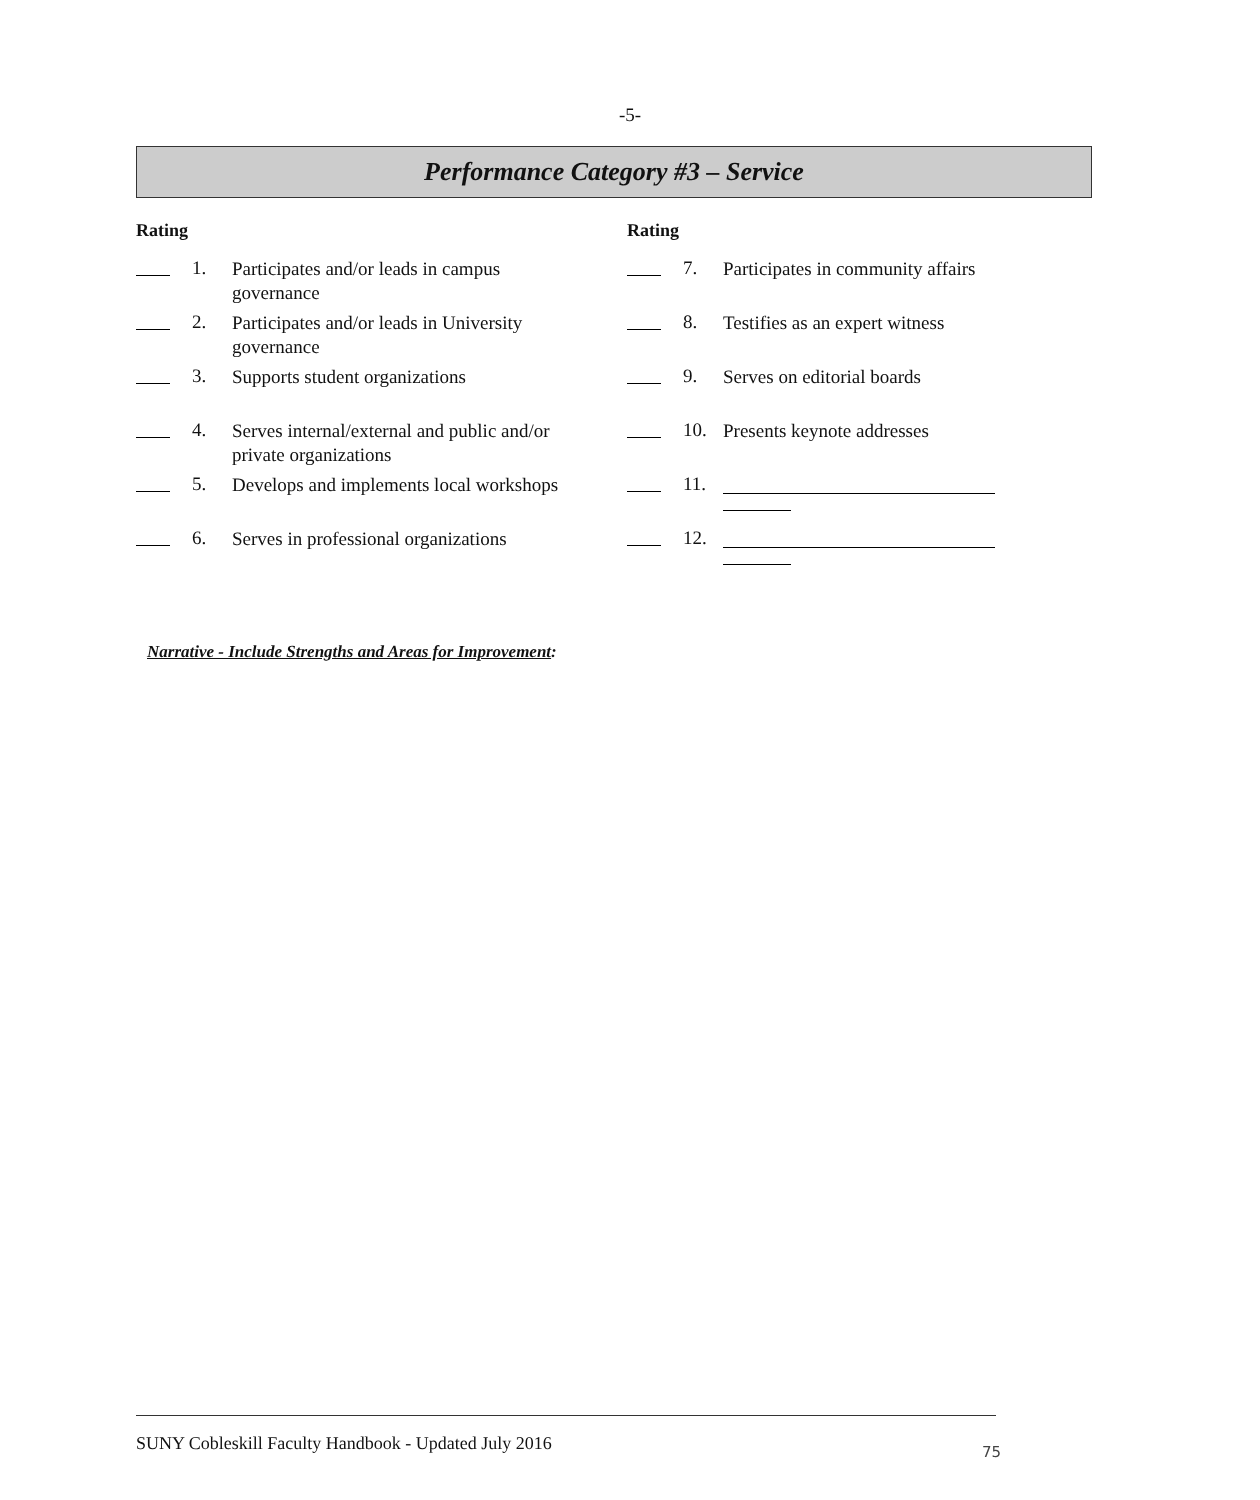-5-
Performance Category #3 – Service
Rating
1.
Participates and/or leads in campus
governance
2.
Participates and/or leads in University
governance
3.
Supports student organizations
4.
Serves internal/external and public and/or
private organizations
5.
Develops and implements local workshops
6.
Serves in professional organizations
Rating
7.
Participates in community affairs
8.
Testifies as an expert witness
9.
Serves on editorial boards
10.
Presents keynote addresses
11.
12.
Narrative - Include Strengths and Areas for Improvement:
SUNY Cobleskill Faculty Handbook - Updated July 2016
75